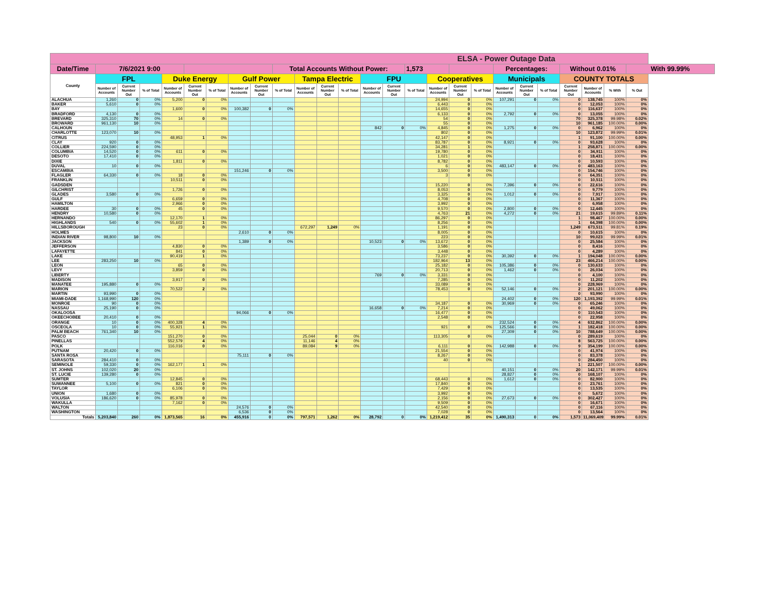| ELSA - Power Outage Data | | | | | | | | | | | | | | | | | | | | | | | | | |
| Date/Time | 7/6/2021 9:00 | | | | | | | | Total Accounts Without Power: | | | | | | 1,573 | | | | Percentages: | | | Without 0.01% | | | With 99.99% |
| County | FPL | | | Duke Energy | | | Gulf Power | | | Tampa Electric | | | FPU | | | Cooperatives | | | Municipals | | | COUNTY TOTALS | | | |
| | Number of Accounts | Current Number Out | % of Total | Number of Accounts | Current Number Out | % of Total | Number of Accounts | Current Number Out | % of Total | Number of Accounts | Current Number Out | % of Total | Number of Accounts | Current Number Out | % of Total | Number of Accounts | Current Number Out | % of Total | Number of Accounts | Current Number Out | % of Total | Current Number Out | Number of Accounts | % With | % Out |
| ALACHUA | 1,260 | 0 | 0% | 5,200 | 0 | 0% | | | | | | | | | | 24,994 | 0 | 0% | 107,291 | 0 | 0% | 0 | 138,745 | 100% | 0% |
| BAKER | 5,610 | 0 | 0% | | | | | | | | | | | | | 6,443 | 0 | 0% | | | | 0 | 12,053 | 100% | 0% |
| BAY | | | | 1,600 | 0 | 0% | 100,382 | 0 | 0% | | | | | | | 14,655 | 0 | 0% | | | | 0 | 116,637 | 100% | 0% |
| BRADFORD | 4,130 | 0 | 0% | | | | | | | | | | | | | 6,133 | 0 | 0% | 2,792 | 0 | 0% | 0 | 13,055 | 100% | 0% |
| BREVARD | 325,310 | 70 | 0% | 14 | 0 | 0% | | | | | | | | | | 54 | 0 | 0% | | | | 70 | 325,378 | 99.98% | 0.02% |
| BROWARD | 961,130 | 10 | 0% | | | | | | | | | | | | | 55 | 0 | 0% | | | | 10 | 961,185 | 100.00% | 0.00% |
| CALHOUN | | | | | | | | | | | | | 842 | 0 | 0% | 4,845 | 0 | 0% | 1,275 | 0 | 0% | 0 | 6,962 | 100% | 0% |
| CHARLOTTE | 123,070 | 10 | 0% | | | | | | | | | | | | | 802 | 0 | 0% | | | | 10 | 123,872 | 99.99% | 0.01% |
| CITRUS | | | | 48,953 | 1 | 0% | | | | | | | | | | 42,147 | 0 | 0% | | | | 1 | 91,100 | 100.00% | 0.00% |
| CLAY | 920 | 0 | 0% | | | | | | | | | | | | | 83,787 | 0 | 0% | 8,921 | 0 | 0% | 0 | 93,628 | 100% | 0% |
| COLLIER | 224,590 | 0 | 0% | | | | | | | | | | | | | 34,281 | 1 | 0% | | | | 1 | 258,871 | 100.00% | 0.00% |
| COLUMBIA | 14,520 | 0 | 0% | 611 | 0 | 0% | | | | | | | | | | 19,780 | 0 | 0% | | | | 0 | 34,911 | 100% | 0% |
| DESOTO | 17,410 | 0 | 0% | | | | | | | | | | | | | 1,021 | 0 | 0% | | | | 0 | 18,431 | 100% | 0% |
| DIXIE | | | | 1,811 | 0 | 0% | | | | | | | | | | 8,782 | 0 | 0% | | | | 0 | 10,593 | 100% | 0% |
| DUVAL | 10 | 0 | 0% | | | | | | | | | | | | | 6 | 0 | 0% | 483,147 | 0 | 0% | 0 | 483,163 | 100% | 0% |
| ESCAMBIA | | | | | | | 151,246 | 0 | 0% | | | | | | | 3,500 | 0 | 0% | | | | 0 | 154,746 | 100% | 0% |
| FLAGLER | 64,330 | 0 | 0% | 18 | 0 | 0% | | | | | | | | | | 3 | 0 | 0% | | | | 0 | 64,351 | 100% | 0% |
| FRANKLIN | | | | 10,511 | 0 | 0% | | | | | | | | | | | | | | | | 0 | 10,511 | 100% | 0% |
| GADSDEN | | | | | | | | | | | | | | | | 15,220 | 0 | 0% | 7,396 | 0 | 0% | 0 | 22,616 | 100% | 0% |
| GILCHRIST | | | | 1,726 | 0 | 0% | | | | | | | | | | 8,053 | 0 | 0% | | | | 0 | 9,779 | 100% | 0% |
| GLADES | 3,580 | 0 | 0% | | | | | | | | | | | | | 3,325 | 0 | 0% | 1,012 | 0 | 0% | 0 | 7,917 | 100% | 0% |
| GULF | | | | 6,659 | 0 | 0% | | | | | | | | | | 4,708 | 0 | 0% | | | | 0 | 11,367 | 100% | 0% |
| HAMILTON | | | | 2,966 | 0 | 0% | | | | | | | | | | 3,992 | 0 | 0% | | | | 0 | 6,958 | 100% | 0% |
| HARDEE | 30 | 0 | 0% | 45 | 0 | 0% | | | | | | | | | | 9,570 | 0 | 0% | 2,800 | 0 | 0% | 0 | 12,445 | 100% | 0% |
| HENDRY | 10,580 | 0 | 0% | | | | | | | | | | | | | 4,763 | 21 | 0% | 4,272 | 0 | 0% | 21 | 19,615 | 99.89% | 0.11% |
| HERNANDO | | | | 12,170 | 1 | 0% | | | | | | | | | | 86,297 | 0 | 0% | | | | 1 | 98,467 | 100.00% | 0.00% |
| HIGHLANDS | 540 | 0 | 0% | 55,602 | 1 | 0% | | | | | | | | | | 8,256 | 0 | 0% | | | | 1 | 64,398 | 100.00% | 0.00% |
| HILLSBOROUGH | | | | 23 | 0 | 0% | | | | 672,297 | 1,249 | 0% | | | | 1,191 | 0 | 0% | | | | 1,249 | 673,511 | 99.81% | 0.19% |
| HOLMES | | | | | | | 2,610 | 0 | 0% | | | | | | | 8,005 | 0 | 0% | | | | 0 | 10,615 | 100% | 0% |
| INDIAN RIVER | 98,800 | 10 | 0% | | | | | | | | | | | | | 223 | 0 | 0% | | | | 10 | 99,023 | 99.99% | 0.01% |
| JACKSON | | | | | | | 1,389 | 0 | 0% | | | | 10,523 | 0 | 0% | 13,672 | 0 | 0% | | | | 0 | 25,584 | 100% | 0% |
| JEFFERSON | | | | 4,830 | 0 | 0% | | | | | | | | | | 3,586 | 0 | 0% | | | | 0 | 8,416 | 100% | 0% |
| LAFAYETTE | | | | 841 | 0 | 0% | | | | | | | | | | 3,448 | 0 | 0% | | | | 0 | 4,289 | 100% | 0% |
| LAKE | | | | 90,419 | 1 | 0% | | | | | | | | | | 73,237 | 0 | 0% | 30,392 | 0 | 0% | 1 | 194,048 | 100.00% | 0.00% |
| LEE | 283,250 | 10 | 0% | | | | | | | | | | | | | 182,964 | 13 | 0% | | | | 23 | 466,214 | 100.00% | 0.00% |
| LEON | | | | 65 | 0 | 0% | | | | | | | | | | 25,182 | 0 | 0% | 105,386 | 0 | 0% | 0 | 130,633 | 100% | 0% |
| LEVY | | | | 3,859 | 0 | 0% | | | | | | | | | | 20,713 | 0 | 0% | 1,462 | 0 | 0% | 0 | 26,034 | 100% | 0% |
| LIBERTY | | | | | | | | | | | | | 769 | 0 | 0% | 3,331 | 0 | 0% | | | | 0 | 4,100 | 100% | 0% |
| MADISON | | | | 3,917 | 0 | 0% | | | | | | | | | | 7,285 | 0 | 0% | | | | 0 | 11,202 | 100% | 0% |
| MANATEE | 195,880 | 0 | 0% | | | | | | | | | | | | | 33,089 | 0 | 0% | | | | 0 | 228,969 | 100% | 0% |
| MARION | | | | 70,522 | 2 | 0% | | | | | | | | | | 78,453 | 0 | 0% | 52,146 | 0 | 0% | 2 | 201,121 | 100.00% | 0.00% |
| MARTIN | 93,990 | 0 | 0% | | | | | | | | | | | | | | | | | | | 0 | 93,990 | 100% | 0% |
| MIAMI-DADE | 1,168,990 | 120 | 0% | | | | | | | | | | | | | | | | 24,402 | 0 | 0% | 120 | 1,193,392 | 99.99% | 0.01% |
| MONROE | 90 | 0 | 0% | | | | | | | | | | | | | 34,187 | 0 | 0% | 30,969 | 0 | 0% | 0 | 65,246 | 100% | 0% |
| NASSAU | 25,190 | 0 | 0% | | | | | | | | | | 16,658 | 0 | 0% | 7,214 | 0 | 0% | | | | 0 | 49,062 | 100% | 0% |
| OKALOOSA | | | | | | | 94,066 | 0 | 0% | | | | | | | 16,477 | 0 | 0% | | | | 0 | 110,543 | 100% | 0% |
| OKEECHOBEE | 20,410 | 0 | 0% | | | | | | | | | | | | | 2,548 | 0 | 0% | | | | 0 | 22,958 | 100% | 0% |
| ORANGE | 10 | 0 | 0% | 400,328 | 4 | 0% | | | | | | | | | | | | | 232,524 | 0 | 0% | 4 | 632,862 | 100.00% | 0.00% |
| OSCEOLA | 10 | 0 | 0% | 55,921 | 1 | 0% | | | | | | | | | | 921 | 0 | 0% | 125,566 | 0 | 0% | 1 | 182,418 | 100.00% | 0.00% |
| PALM BEACH | 761,340 | 10 | 0% | | | | | | | | | | | | | | | | 27,309 | 0 | 0% | 10 | 788,649 | 100.00% | 0.00% |
| PASCO | | | | 151,270 | 0 | 0% | | | | 25,044 | 0 | 0% | | | | 113,305 | 0 | 0% | | | | 0 | 289,619 | 100% | 0% |
| PINELLAS | | | | 552,579 | 4 | 0% | | | | 11,146 | 4 | 0% | | | | | | | | | | 8 | 563,725 | 100.00% | 0.00% |
| POLK | | | | 116,016 | 0 | 0% | | | | 89,084 | 9 | 0% | | | | 6,111 | 0 | 0% | 142,988 | 0 | 0% | 9 | 354,199 | 100.00% | 0.00% |
| PUTNAM | 20,420 | 0 | 0% | | | | | | | | | | | | | 21,554 | 0 | 0% | | | | 0 | 41,974 | 100% | 0% |
| SANTA ROSA | | | | | | | 75,111 | 0 | 0% | | | | | | | 8,267 | 0 | 0% | | | | 0 | 83,378 | 100% | 0% |
| SARASOTA | 284,410 | 0 | 0% | | | | | | | | | | | | | 40 | 0 | 0% | | | | 0 | 284,450 | 100% | 0% |
| SEMINOLE | 59,330 | 0 | 0% | 162,177 | 1 | 0% | | | | | | | | | | | | | | | | 1 | 221,507 | 100.00% | 0.00% |
| ST. JOHNS | 102,020 | 20 | 0% | | | | | | | | | | | | | | | | 40,151 | 0 | 0% | 20 | 142,171 | 99.99% | 0.01% |
| ST. LUCIE | 139,280 | 0 | 0% | | | | | | | | | | | | | | | | 28,827 | 0 | 0% | 0 | 168,107 | 100% | 0% |
| SUMTER | | | | 12,845 | 0 | 0% | | | | | | | | | | 68,443 | 0 | 0% | 1,612 | 0 | 0% | 0 | 82,900 | 100% | 0% |
| SUWANNEE | 5,100 | 0 | 0% | 821 | 0 | 0% | | | | | | | | | | 17,840 | 0 | 0% | | | | 0 | 23,761 | 100% | 0% |
| TAYLOR | | | | 6,106 | 0 | 0% | | | | | | | | | | 7,429 | 0 | 0% | | | | 0 | 13,535 | 100% | 0% |
| UNION | 1,680 | 0 | 0% | | | | | | | | | | | | | 3,992 | 0 | 0% | | | | 0 | 5,672 | 100% | 0% |
| VOLUSIA | 186,620 | 0 | 0% | 85,978 | 0 | 0% | | | | | | | | | | 2,156 | 0 | 0% | 27,673 | 0 | 0% | 0 | 302,427 | 100% | 0% |
| WAKULLA | | | | 7,162 | 0 | 0% | | | | | | | | | | 9,509 | 0 | 0% | | | | 0 | 16,671 | 100% | 0% |
| WALTON | | | | | | | 24,576 | 0 | 0% | | | | | | | 42,540 | 0 | 0% | | | | 0 | 67,116 | 100% | 0% |
| WASHINGTON | | | | | | | 6,536 | 0 | 0% | | | | | | | 7,028 | 0 | 0% | | | | 0 | 13,564 | 100% | 0% |
| Totals | 5,203,840 | 260 | 0% | 1,873,565 | 16 | 0% | 455,916 | 0 | 0% | 797,571 | 1,262 | 0% | 28,792 | 0 | 0% | 1,219,412 | 35 | 0% | 1,490,313 | 0 | 0% | 1,573 | 11,069,409 | 99.99% | 0.01% |